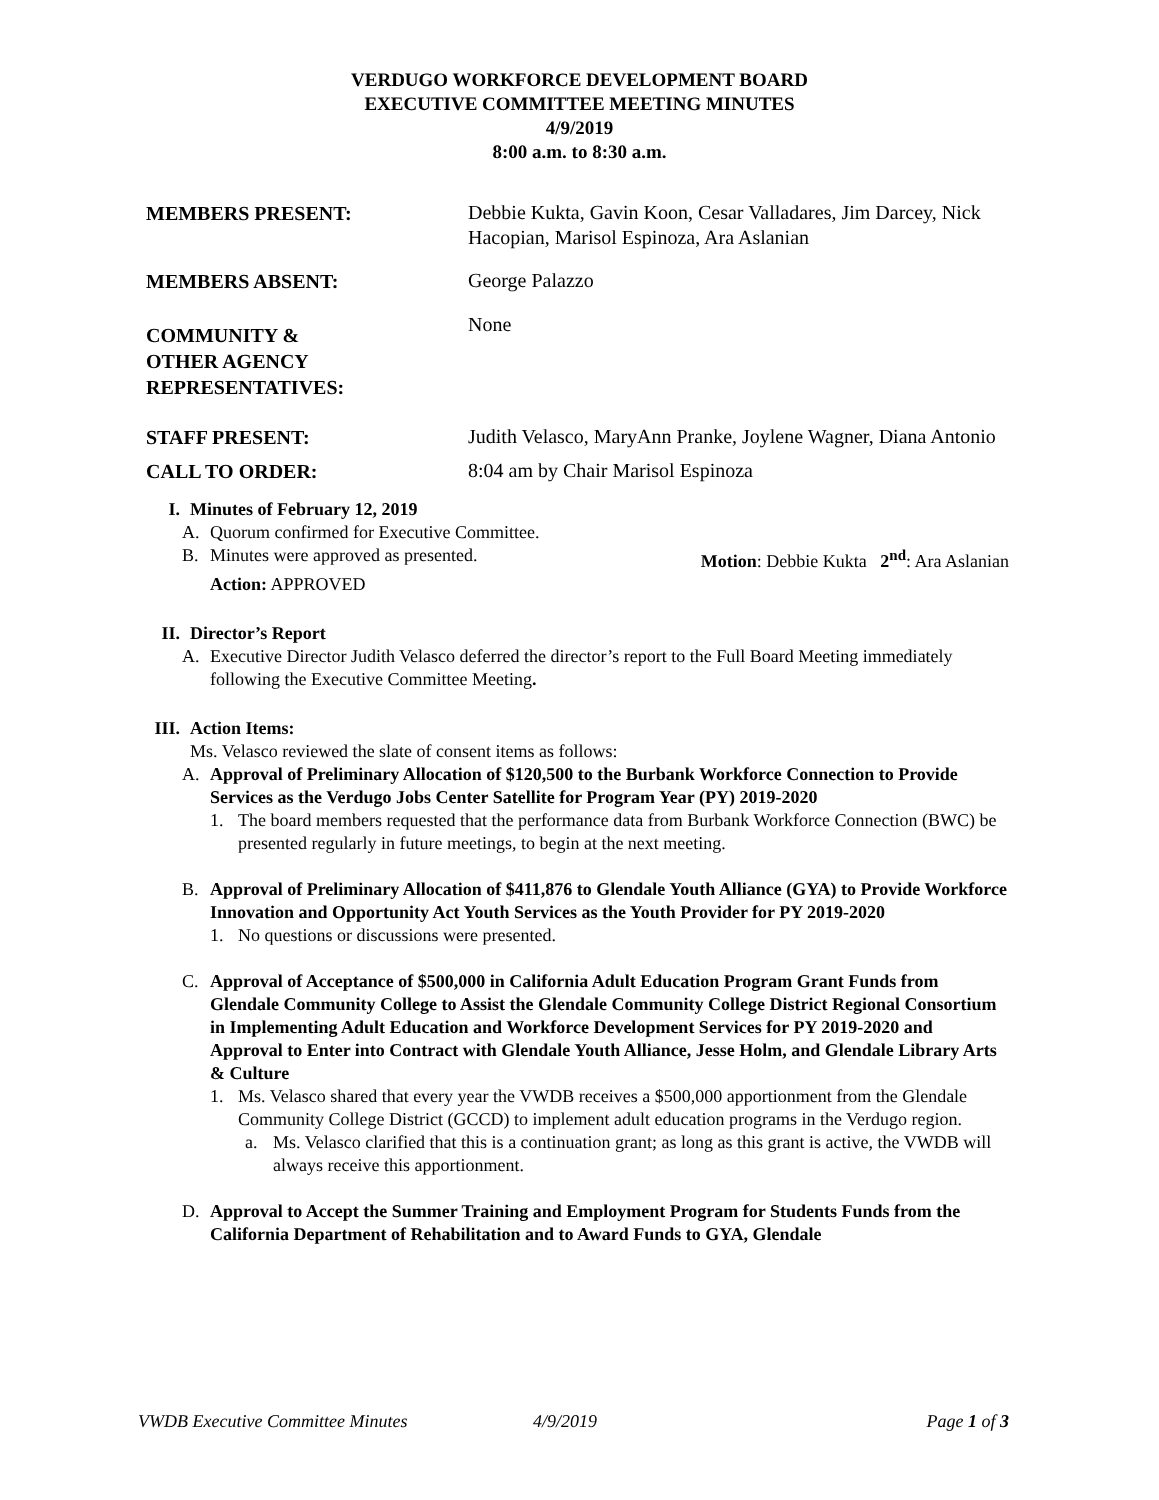VERDUGO WORKFORCE DEVELOPMENT BOARD
EXECUTIVE COMMITTEE MEETING MINUTES
4/9/2019
8:00 a.m. to 8:30 a.m.
MEMBERS PRESENT:
Debbie Kukta, Gavin Koon, Cesar Valladares, Jim Darcey, Nick Hacopian, Marisol Espinoza, Ara Aslanian
MEMBERS ABSENT:
George Palazzo
COMMUNITY &
OTHER AGENCY
REPRESENTATIVES:
None
STAFF PRESENT:
Judith Velasco, MaryAnn Pranke, Joylene Wagner, Diana Antonio
CALL TO ORDER:
8:04 am by Chair Marisol Espinoza
I. Minutes of February 12, 2019
A. Quorum confirmed for Executive Committee.
B. Minutes were approved as presented. Motion: Debbie Kukta 2<sup>nd</sup>: Ara Aslanian
Action: APPROVED
II. Director’s Report
A. Executive Director Judith Velasco deferred the director’s report to the Full Board Meeting immediately following the Executive Committee Meeting.
III. Action Items:
Ms. Velasco reviewed the slate of consent items as follows:
A. Approval of Preliminary Allocation of $120,500 to the Burbank Workforce Connection to Provide Services as the Verdugo Jobs Center Satellite for Program Year (PY) 2019-2020
1. The board members requested that the performance data from Burbank Workforce Connection (BWC) be presented regularly in future meetings, to begin at the next meeting.
B. Approval of Preliminary Allocation of $411,876 to Glendale Youth Alliance (GYA) to Provide Workforce Innovation and Opportunity Act Youth Services as the Youth Provider for PY 2019-2020
1. No questions or discussions were presented.
C. Approval of Acceptance of $500,000 in California Adult Education Program Grant Funds from Glendale Community College to Assist the Glendale Community College District Regional Consortium in Implementing Adult Education and Workforce Development Services for PY 2019-2020 and Approval to Enter into Contract with Glendale Youth Alliance, Jesse Holm, and Glendale Library Arts & Culture
1. Ms. Velasco shared that every year the VWDB receives a $500,000 apportionment from the Glendale Community College District (GCCD) to implement adult education programs in the Verdugo region.
a. Ms. Velasco clarified that this is a continuation grant; as long as this grant is active, the VWDB will always receive this apportionment.
D. Approval to Accept the Summer Training and Employment Program for Students Funds from the California Department of Rehabilitation and to Award Funds to GYA, Glendale
VWDB Executive Committee Minutes 4/9/2019 Page 1 of 3